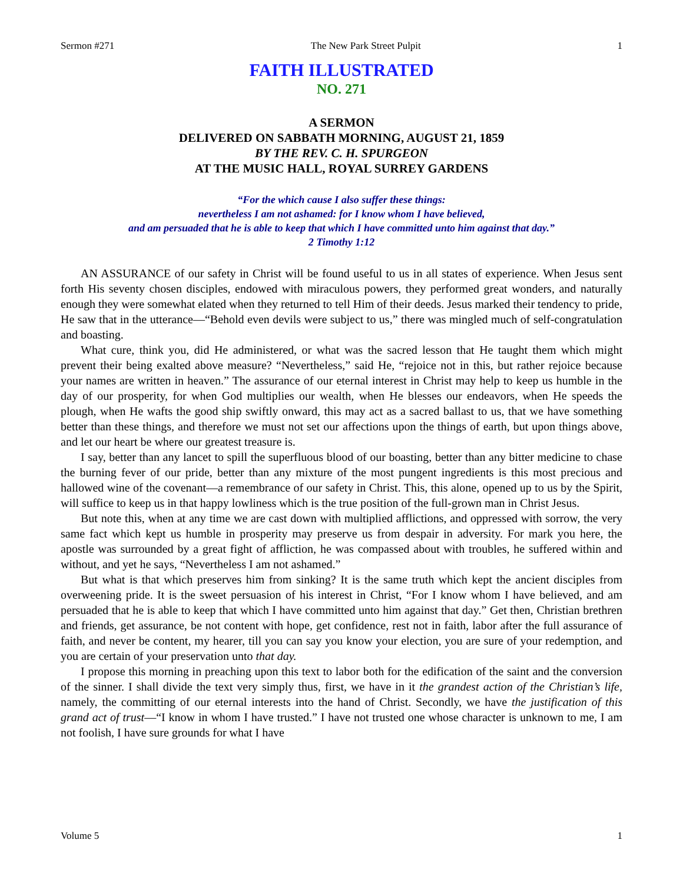Sermon #271 The New Park Street Pulpit 1
FAITH ILLUSTRATED
NO. 271
A SERMON
DELIVERED ON SABBATH MORNING, AUGUST 21, 1859
BY THE REV. C. H. SPURGEON
AT THE MUSIC HALL, ROYAL SURREY GARDENS
“For the which cause I also suffer these things:
nevertheless I am not ashamed: for I know whom I have believed,
and am persuaded that he is able to keep that which I have committed unto him against that day.”
2 Timothy 1:12
AN ASSURANCE of our safety in Christ will be found useful to us in all states of experience. When Jesus sent forth His seventy chosen disciples, endowed with miraculous powers, they performed great wonders, and naturally enough they were somewhat elated when they returned to tell Him of their deeds. Jesus marked their tendency to pride, He saw that in the utterance—“Behold even devils were subject to us,” there was mingled much of self-congratulation and boasting.
What cure, think you, did He administered, or what was the sacred lesson that He taught them which might prevent their being exalted above measure? “Nevertheless,” said He, “rejoice not in this, but rather rejoice because your names are written in heaven.” The assurance of our eternal interest in Christ may help to keep us humble in the day of our prosperity, for when God multiplies our wealth, when He blesses our endeavors, when He speeds the plough, when He wafts the good ship swiftly onward, this may act as a sacred ballast to us, that we have something better than these things, and therefore we must not set our affections upon the things of earth, but upon things above, and let our heart be where our greatest treasure is.
I say, better than any lancet to spill the superfluous blood of our boasting, better than any bitter medicine to chase the burning fever of our pride, better than any mixture of the most pungent ingredients is this most precious and hallowed wine of the covenant—a remembrance of our safety in Christ. This, this alone, opened up to us by the Spirit, will suffice to keep us in that happy lowliness which is the true position of the full-grown man in Christ Jesus.
But note this, when at any time we are cast down with multiplied afflictions, and oppressed with sorrow, the very same fact which kept us humble in prosperity may preserve us from despair in adversity. For mark you here, the apostle was surrounded by a great fight of affliction, he was compassed about with troubles, he suffered within and without, and yet he says, “Nevertheless I am not ashamed.”
But what is that which preserves him from sinking? It is the same truth which kept the ancient disciples from overweening pride. It is the sweet persuasion of his interest in Christ, “For I know whom I have believed, and am persuaded that he is able to keep that which I have committed unto him against that day.” Get then, Christian brethren and friends, get assurance, be not content with hope, get confidence, rest not in faith, labor after the full assurance of faith, and never be content, my hearer, till you can say you know your election, you are sure of your redemption, and you are certain of your preservation unto that day.
I propose this morning in preaching upon this text to labor both for the edification of the saint and the conversion of the sinner. I shall divide the text very simply thus, first, we have in it the grandest action of the Christian’s life, namely, the committing of our eternal interests into the hand of Christ. Secondly, we have the justification of this grand act of trust—“I know in whom I have trusted.” I have not trusted one whose character is unknown to me, I am not foolish, I have sure grounds for what I have
Volume 5 1